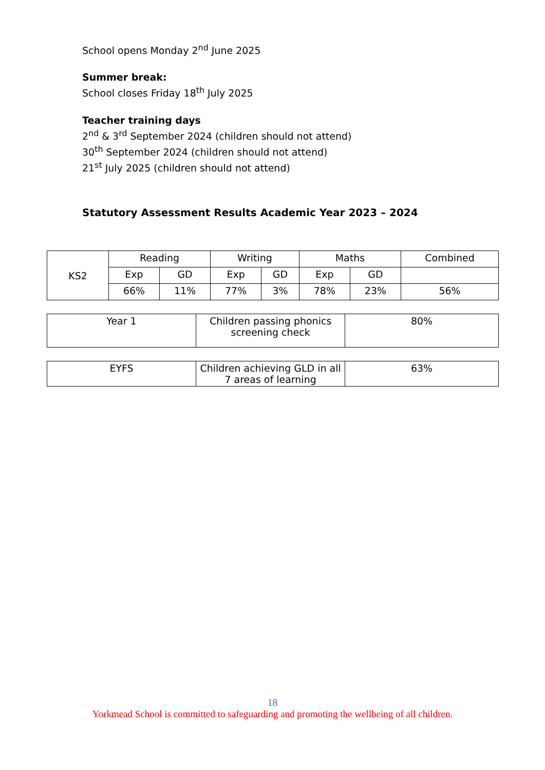School opens Monday 2<sup>nd</sup> June 2025
Summer break:
School closes Friday 18<sup>th</sup> July 2025
Teacher training days
2<sup>nd</sup> & 3<sup>rd</sup> September 2024 (children should not attend)
30<sup>th</sup> September 2024 (children should not attend)
21<sup>st</sup> July 2025 (children should not attend)
Statutory Assessment Results Academic Year 2023 – 2024
| KS2 | Reading | | Writing | | Maths | | Combined |
| | Exp | GD | Exp | GD | Exp | GD | |
| | 66% | 11% | 77% | 3% | 78% | 23% | 56% |
| Year 1 | Children passing phonics screening check | 80% |
| EYFS | Children achieving GLD in all 7 areas of learning | 63% |
18
Yorkmead School is committed to safeguarding and promoting the wellbeing of all children.